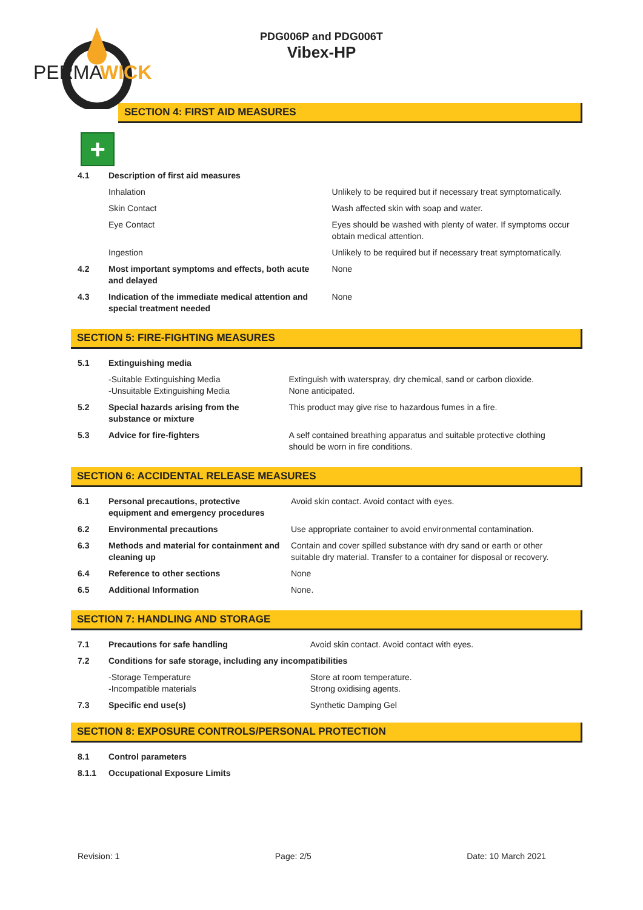PERMA
WICK
PDG006P and PDG006T
Vibex-HP
SECTION 4: FIRST AID MEASURES
+
| 4.1 | Description of first aid measures | |
| | Inhalation | Unlikely to be required but if necessary treat symptomatically. |
| | Skin Contact | Wash affected skin with soap and water. |
| | Eye Contact | Eyes should be washed with plenty of water. If symptoms occur obtain medical attention. |
| | Ingestion | Unlikely to be required but if necessary treat symptomatically. |
| 4.2 | Most important symptoms and effects, both acute and delayed | None |
| 4.3 | Indication of the immediate medical attention and special treatment needed | None |
SECTION 5: FIRE-FIGHTING MEASURES
| 5.1 | Extinguishing media | |
| | -Suitable Extinguishing Media -Unsuitable Extinguishing Media | Extinguish with waterspray, dry chemical, sand or carbon dioxide. None anticipated. |
| 5.2 | Special hazards arising from the substance or mixture | This product may give rise to hazardous fumes in a fire. |
| 5.3 | Advice for fire-fighters | A self contained breathing apparatus and suitable protective clothing should be worn in fire conditions. |
SECTION 6: ACCIDENTAL RELEASE MEASURES
| 6.1 | Personal precautions, protective equipment and emergency procedures | Avoid skin contact. Avoid contact with eyes. |
| 6.2 | Environmental precautions | Use appropriate container to avoid environmental contamination. |
| 6.3 | Methods and material for containment and cleaning up | Contain and cover spilled substance with dry sand or earth or other suitable dry material. Transfer to a container for disposal or recovery. |
| 6.4 | Reference to other sections | None |
| 6.5 | Additional Information | None. |
SECTION 7: HANDLING AND STORAGE
| 7.1 | Precautions for safe handling | Avoid skin contact. Avoid contact with eyes. |
| 7.2 | Conditions for safe storage, including any incompatibilities | |
| | -Storage Temperature -Incompatible materials | Store at room temperature. Strong oxidising agents. |
| 7.3 | Specific end use(s) | Synthetic Damping Gel |
SECTION 8: EXPOSURE CONTROLS/PERSONAL PROTECTION
| 8.1 | Control parameters |
| 8.1.1 | Occupational Exposure Limits |
Revision: 1 Page: 2/5 Date: 10 March 2021